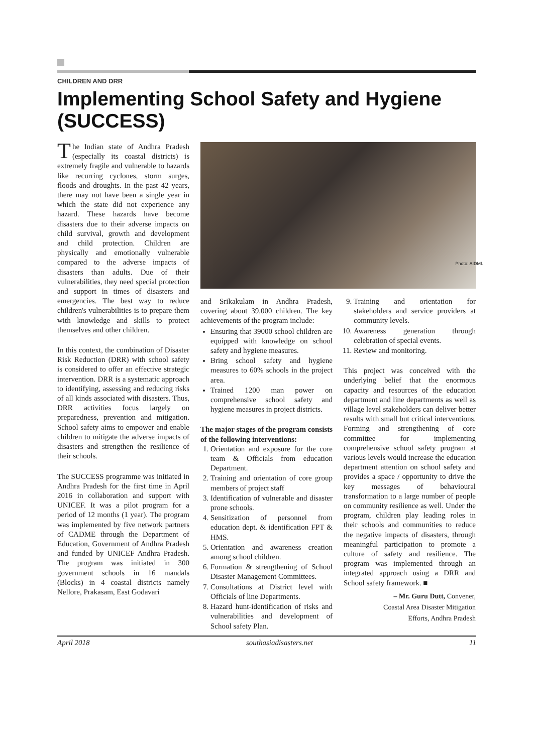CHILDREN AND DRR
Implementing School Safety and Hygiene (SUCCESS)
The Indian state of Andhra Pradesh (especially its coastal districts) is extremely fragile and vulnerable to hazards like recurring cyclones, storm surges, floods and droughts. In the past 42 years, there may not have been a single year in which the state did not experience any hazard. These hazards have become disasters due to their adverse impacts on child survival, growth and development and child protection. Children are physically and emotionally vulnerable compared to the adverse impacts of disasters than adults. Due of their vulnerabilities, they need special protection and support in times of disasters and emergencies. The best way to reduce children's vulnerabilities is to prepare them with knowledge and skills to protect themselves and other children.
In this context, the combination of Disaster Risk Reduction (DRR) with school safety is considered to offer an effective strategic intervention. DRR is a systematic approach to identifying, assessing and reducing risks of all kinds associated with disasters. Thus, DRR activities focus largely on preparedness, prevention and mitigation. School safety aims to empower and enable children to mitigate the adverse impacts of disasters and strengthen the resilience of their schools.
The SUCCESS programme was initiated in Andhra Pradesh for the first time in April 2016 in collaboration and support with UNICEF. It was a pilot program for a period of 12 months (1 year). The program was implemented by five network partners of CADME through the Department of Education, Government of Andhra Pradesh and funded by UNICEF Andhra Pradesh. The program was initiated in 300 government schools in 16 mandals (Blocks) in 4 coastal districts namely Nellore, Prakasam, East Godavari
Photo: AIDMI.
and Srikakulam in Andhra Pradesh, covering about 39,000 children. The key achievements of the program include:
Ensuring that 39000 school children are equipped with knowledge on school safety and hygiene measures.
Bring school safety and hygiene measures to 60% schools in the project area.
Trained 1200 man power on comprehensive school safety and hygiene measures in project districts.
The major stages of the program consists of the following interventions:
1. Orientation and exposure for the core team & Officials from education Department.
2. Training and orientation of core group members of project staff
3. Identification of vulnerable and disaster prone schools.
4. Sensitization of personnel from education dept. & identification FPT & HMS.
5. Orientation and awareness creation among school children.
6. Formation & strengthening of School Disaster Management Committees.
7. Consultations at District level with Officials of line Departments.
8. Hazard hunt-identification of risks and vulnerabilities and development of School safety Plan.
9. Training and orientation for stakeholders and service providers at community levels.
10. Awareness generation through celebration of special events.
11. Review and monitoring.
This project was conceived with the underlying belief that the enormous capacity and resources of the education department and line departments as well as village level stakeholders can deliver better results with small but critical interventions. Forming and strengthening of core committee for implementing comprehensive school safety program at various levels would increase the education department attention on school safety and provides a space / opportunity to drive the key messages of behavioural transformation to a large number of people on community resilience as well. Under the program, children play leading roles in their schools and communities to reduce the negative impacts of disasters, through meaningful participation to promote a culture of safety and resilience. The program was implemented through an integrated approach using a DRR and School safety framework. ■
– Mr. Guru Dutt, Convener,
Coastal Area Disaster Mitigation
Efforts, Andhra Pradesh
April 2018 southasiadisasters.net 11